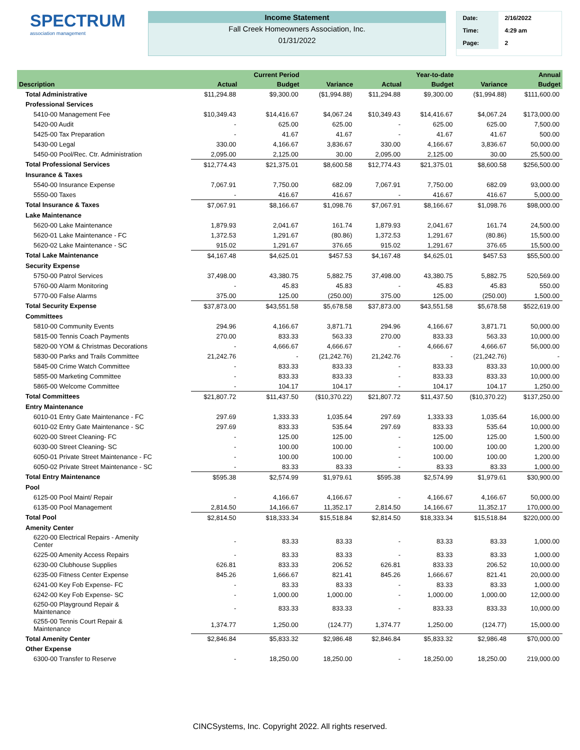SPECTRUM
association management
Income Statement
Fall Creek Homeowners Association, Inc.
01/31/2022
| Date: | 2/16/2022 |
| Time: | 4:29 am |
| Page: | 2 |
| | | Current Period | | | Year-to-date | | Annual |
| --- | --- | --- | --- | --- | --- | --- | --- |
| Description | Actual | Budget | Variance | Actual | Budget | Variance | Budget |
| Total Administrative | $11,294.88 | $9,300.00 | ($1,994.88) | $11,294.88 | $9,300.00 | ($1,994.88) | $111,600.00 |
| Professional Services | | | | | | | |
| 5410-00 Management Fee | $10,349.43 | $14,416.67 | $4,067.24 | $10,349.43 | $14,416.67 | $4,067.24 | $173,000.00 |
| 5420-00 Audit | - | 625.00 | 625.00 | - | 625.00 | 625.00 | 7,500.00 |
| 5425-00 Tax Preparation | - | 41.67 | 41.67 | - | 41.67 | 41.67 | 500.00 |
| 5430-00 Legal | 330.00 | 4,166.67 | 3,836.67 | 330.00 | 4,166.67 | 3,836.67 | 50,000.00 |
| 5450-00 Pool/Rec. Ctr. Administration | 2,095.00 | 2,125.00 | 30.00 | 2,095.00 | 2,125.00 | 30.00 | 25,500.00 |
| Total Professional Services | $12,774.43 | $21,375.01 | $8,600.58 | $12,774.43 | $21,375.01 | $8,600.58 | $256,500.00 |
| Insurance & Taxes | | | | | | | |
| 5540-00 Insurance Expense | 7,067.91 | 7,750.00 | 682.09 | 7,067.91 | 7,750.00 | 682.09 | 93,000.00 |
| 5550-00 Taxes | - | 416.67 | 416.67 | - | 416.67 | 416.67 | 5,000.00 |
| Total Insurance & Taxes | $7,067.91 | $8,166.67 | $1,098.76 | $7,067.91 | $8,166.67 | $1,098.76 | $98,000.00 |
| Lake Maintenance | | | | | | | |
| 5620-00 Lake Maintenance | 1,879.93 | 2,041.67 | 161.74 | 1,879.93 | 2,041.67 | 161.74 | 24,500.00 |
| 5620-01 Lake Maintenance - FC | 1,372.53 | 1,291.67 | (80.86) | 1,372.53 | 1,291.67 | (80.86) | 15,500.00 |
| 5620-02 Lake Maintenance - SC | 915.02 | 1,291.67 | 376.65 | 915.02 | 1,291.67 | 376.65 | 15,500.00 |
| Total Lake Maintenance | $4,167.48 | $4,625.01 | $457.53 | $4,167.48 | $4,625.01 | $457.53 | $55,500.00 |
| Security Expense | | | | | | | |
| 5750-00 Patrol Services | 37,498.00 | 43,380.75 | 5,882.75 | 37,498.00 | 43,380.75 | 5,882.75 | 520,569.00 |
| 5760-00 Alarm Monitoring | - | 45.83 | 45.83 | - | 45.83 | 45.83 | 550.00 |
| 5770-00 False Alarms | 375.00 | 125.00 | (250.00) | 375.00 | 125.00 | (250.00) | 1,500.00 |
| Total Security Expense | $37,873.00 | $43,551.58 | $5,678.58 | $37,873.00 | $43,551.58 | $5,678.58 | $522,619.00 |
| Committees | | | | | | | |
| 5810-00 Community Events | 294.96 | 4,166.67 | 3,871.71 | 294.96 | 4,166.67 | 3,871.71 | 50,000.00 |
| 5815-00 Tennis Coach Payments | 270.00 | 833.33 | 563.33 | 270.00 | 833.33 | 563.33 | 10,000.00 |
| 5820-00 YOM & Christmas Decorations | - | 4,666.67 | 4,666.67 | - | 4,666.67 | 4,666.67 | 56,000.00 |
| 5830-00 Parks and Trails Committee | 21,242.76 | - | (21,242.76) | 21,242.76 | - | (21,242.76) | - |
| 5845-00 Crime Watch Committee | - | 833.33 | 833.33 | - | 833.33 | 833.33 | 10,000.00 |
| 5855-00 Marketing Committee | - | 833.33 | 833.33 | - | 833.33 | 833.33 | 10,000.00 |
| 5865-00 Welcome Committee | - | 104.17 | 104.17 | - | 104.17 | 104.17 | 1,250.00 |
| Total Committees | $21,807.72 | $11,437.50 | ($10,370.22) | $21,807.72 | $11,437.50 | ($10,370.22) | $137,250.00 |
| Entry Maintenance | | | | | | | |
| 6010-01 Entry Gate Maintenance - FC | 297.69 | 1,333.33 | 1,035.64 | 297.69 | 1,333.33 | 1,035.64 | 16,000.00 |
| 6010-02 Entry Gate Maintenance - SC | 297.69 | 833.33 | 535.64 | 297.69 | 833.33 | 535.64 | 10,000.00 |
| 6020-00 Street Cleaning- FC | - | 125.00 | 125.00 | - | 125.00 | 125.00 | 1,500.00 |
| 6030-00 Street Cleaning- SC | - | 100.00 | 100.00 | - | 100.00 | 100.00 | 1,200.00 |
| 6050-01 Private Street Maintenance - FC | - | 100.00 | 100.00 | - | 100.00 | 100.00 | 1,200.00 |
| 6050-02 Private Street Maintenance - SC | - | 83.33 | 83.33 | - | 83.33 | 83.33 | 1,000.00 |
| Total Entry Maintenance | $595.38 | $2,574.99 | $1,979.61 | $595.38 | $2,574.99 | $1,979.61 | $30,900.00 |
| Pool | | | | | | | |
| 6125-00 Pool Maint/ Repair | - | 4,166.67 | 4,166.67 | - | 4,166.67 | 4,166.67 | 50,000.00 |
| 6135-00 Pool Management | 2,814.50 | 14,166.67 | 11,352.17 | 2,814.50 | 14,166.67 | 11,352.17 | 170,000.00 |
| Total Pool | $2,814.50 | $18,333.34 | $15,518.84 | $2,814.50 | $18,333.34 | $15,518.84 | $220,000.00 |
| Amenity Center | | | | | | | |
| 6220-00 Electrical Repairs - Amenity Center | - | 83.33 | 83.33 | - | 83.33 | 83.33 | 1,000.00 |
| 6225-00 Amenity Access Repairs | - | 83.33 | 83.33 | - | 83.33 | 83.33 | 1,000.00 |
| 6230-00 Clubhouse Supplies | 626.81 | 833.33 | 206.52 | 626.81 | 833.33 | 206.52 | 10,000.00 |
| 6235-00 Fitness Center Expense | 845.26 | 1,666.67 | 821.41 | 845.26 | 1,666.67 | 821.41 | 20,000.00 |
| 6241-00 Key Fob Expense- FC | - | 83.33 | 83.33 | - | 83.33 | 83.33 | 1,000.00 |
| 6242-00 Key Fob Expense- SC | - | 1,000.00 | 1,000.00 | - | 1,000.00 | 1,000.00 | 12,000.00 |
| 6250-00 Playground Repair & Maintenance | - | 833.33 | 833.33 | - | 833.33 | 833.33 | 10,000.00 |
| 6255-00 Tennis Court Repair & Maintenance | 1,374.77 | 1,250.00 | (124.77) | 1,374.77 | 1,250.00 | (124.77) | 15,000.00 |
| Total Amenity Center | $2,846.84 | $5,833.32 | $2,986.48 | $2,846.84 | $5,833.32 | $2,986.48 | $70,000.00 |
| Other Expense | | | | | | | |
| 6300-00 Transfer to Reserve | - | 18,250.00 | 18,250.00 | - | 18,250.00 | 18,250.00 | 219,000.00 |
CINCSystems, Inc. Copyright 2022. All rights reserved.